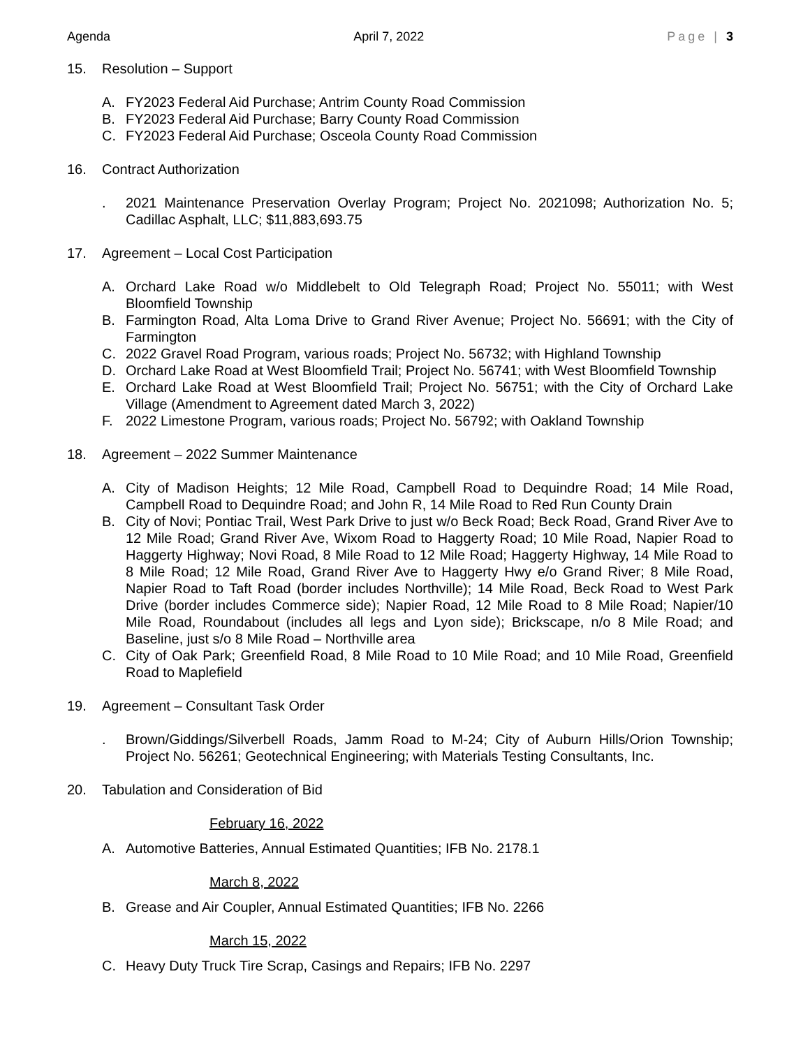Agenda April 7, 2022 Page | 3
15. Resolution – Support
A. FY2023 Federal Aid Purchase; Antrim County Road Commission
B. FY2023 Federal Aid Purchase; Barry County Road Commission
C. FY2023 Federal Aid Purchase; Osceola County Road Commission
16. Contract Authorization
. 2021 Maintenance Preservation Overlay Program; Project No. 2021098; Authorization No. 5; Cadillac Asphalt, LLC; $11,883,693.75
17. Agreement – Local Cost Participation
A. Orchard Lake Road w/o Middlebelt to Old Telegraph Road; Project No. 55011; with West Bloomfield Township
B. Farmington Road, Alta Loma Drive to Grand River Avenue; Project No. 56691; with the City of Farmington
C. 2022 Gravel Road Program, various roads; Project No. 56732; with Highland Township
D. Orchard Lake Road at West Bloomfield Trail; Project No. 56741; with West Bloomfield Township
E. Orchard Lake Road at West Bloomfield Trail; Project No. 56751; with the City of Orchard Lake Village (Amendment to Agreement dated March 3, 2022)
F. 2022 Limestone Program, various roads; Project No. 56792; with Oakland Township
18. Agreement – 2022 Summer Maintenance
A. City of Madison Heights; 12 Mile Road, Campbell Road to Dequindre Road; 14 Mile Road, Campbell Road to Dequindre Road; and John R, 14 Mile Road to Red Run County Drain
B. City of Novi; Pontiac Trail, West Park Drive to just w/o Beck Road; Beck Road, Grand River Ave to 12 Mile Road; Grand River Ave, Wixom Road to Haggerty Road; 10 Mile Road, Napier Road to Haggerty Highway; Novi Road, 8 Mile Road to 12 Mile Road; Haggerty Highway, 14 Mile Road to 8 Mile Road; 12 Mile Road, Grand River Ave to Haggerty Hwy e/o Grand River; 8 Mile Road, Napier Road to Taft Road (border includes Northville); 14 Mile Road, Beck Road to West Park Drive (border includes Commerce side); Napier Road, 12 Mile Road to 8 Mile Road; Napier/10 Mile Road, Roundabout (includes all legs and Lyon side); Brickscape, n/o 8 Mile Road; and Baseline, just s/o 8 Mile Road – Northville area
C. City of Oak Park; Greenfield Road, 8 Mile Road to 10 Mile Road; and 10 Mile Road, Greenfield Road to Maplefield
19. Agreement – Consultant Task Order
. Brown/Giddings/Silverbell Roads, Jamm Road to M-24; City of Auburn Hills/Orion Township; Project No. 56261; Geotechnical Engineering; with Materials Testing Consultants, Inc.
20. Tabulation and Consideration of Bid
February 16, 2022
A. Automotive Batteries, Annual Estimated Quantities; IFB No. 2178.1
March 8, 2022
B. Grease and Air Coupler, Annual Estimated Quantities; IFB No. 2266
March 15, 2022
C. Heavy Duty Truck Tire Scrap, Casings and Repairs; IFB No. 2297